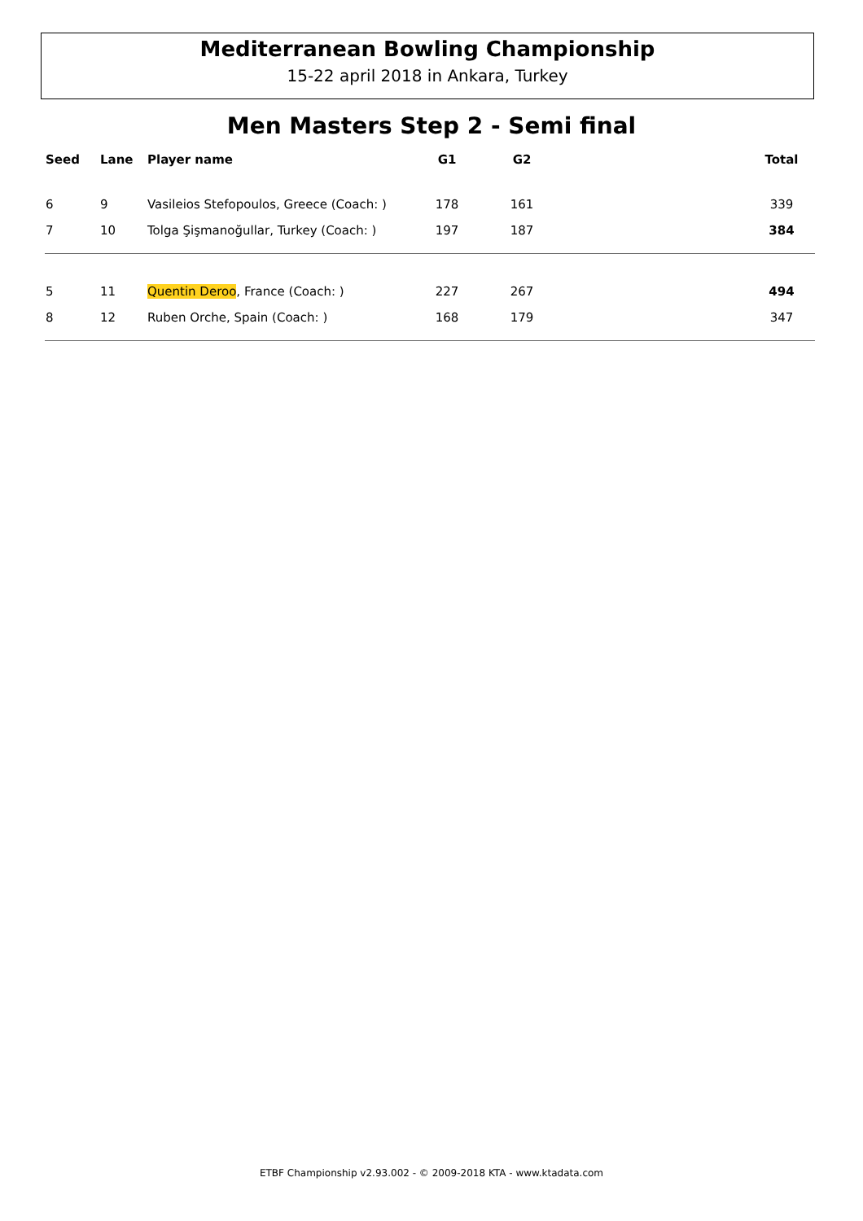Mediterranean Bowling Championship
15-22 april 2018 in Ankara, Turkey
Men Masters Step 2 - Semi final
| Seed | Lane | Player name | G1 | G2 | | Total |
| --- | --- | --- | --- | --- | --- | --- |
| 6 | 9 | Vasileios Stefopoulos, Greece (Coach: ) | 178 | 161 | | 339 |
| 7 | 10 | Tolga Şişmanoğullar, Turkey (Coach: ) | 197 | 187 | | 384 |
| 5 | 11 | Quentin Deroo , France (Coach: ) | 227 | 267 | | 494 |
| 8 | 12 | Ruben Orche, Spain (Coach: ) | 168 | 179 | | 347 |
ETBF Championship v2.93.002 - © 2009-2018 KTA - www.ktadata.com